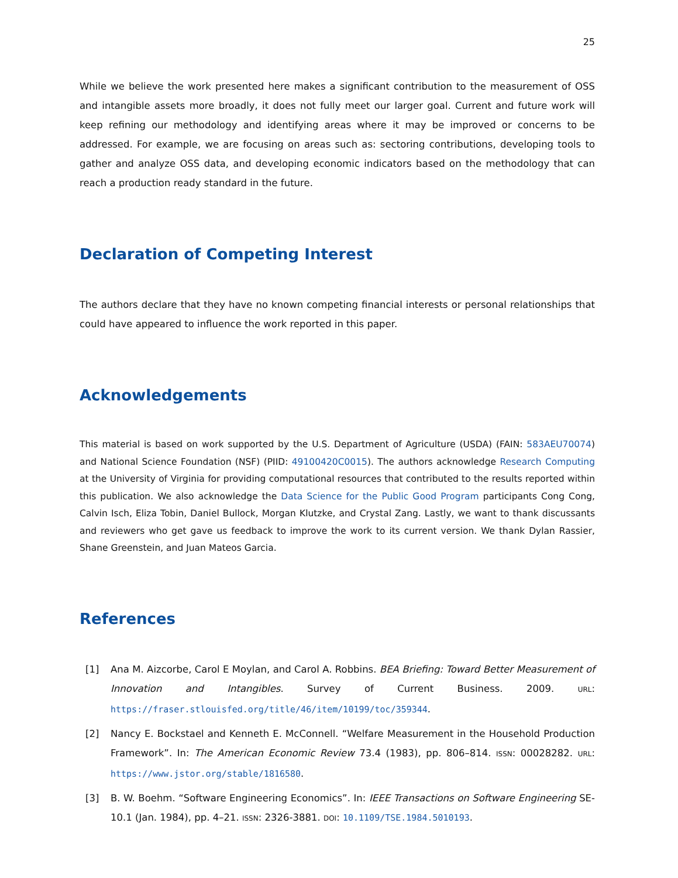25
While we believe the work presented here makes a significant contribution to the measurement of OSS and intangible assets more broadly, it does not fully meet our larger goal. Current and future work will keep refining our methodology and identifying areas where it may be improved or concerns to be addressed. For example, we are focusing on areas such as: sectoring contributions, developing tools to gather and analyze OSS data, and developing economic indicators based on the methodology that can reach a production ready standard in the future.
Declaration of Competing Interest
The authors declare that they have no known competing financial interests or personal relationships that could have appeared to influence the work reported in this paper.
Acknowledgements
This material is based on work supported by the U.S. Department of Agriculture (USDA) (FAIN: 583AEU70074) and National Science Foundation (NSF) (PIID: 49100420C0015). The authors acknowledge Research Computing at the University of Virginia for providing computational resources that contributed to the results reported within this publication. We also acknowledge the Data Science for the Public Good Program participants Cong Cong, Calvin Isch, Eliza Tobin, Daniel Bullock, Morgan Klutzke, and Crystal Zang. Lastly, we want to thank discussants and reviewers who get gave us feedback to improve the work to its current version. We thank Dylan Rassier, Shane Greenstein, and Juan Mateos Garcia.
References
[1] Ana M. Aizcorbe, Carol E Moylan, and Carol A. Robbins. BEA Briefing: Toward Better Measurement of Innovation and Intangibles. Survey of Current Business. 2009. URL: https://fraser.stlouisfed.org/title/46/item/10199/toc/359344.
[2] Nancy E. Bockstael and Kenneth E. McConnell. “Welfare Measurement in the Household Production Framework”. In: The American Economic Review 73.4 (1983), pp. 806–814. ISSN: 00028282. URL: https://www.jstor.org/stable/1816580.
[3] B. W. Boehm. “Software Engineering Economics”. In: IEEE Transactions on Software Engineering SE-10.1 (Jan. 1984), pp. 4–21. ISSN: 2326-3881. DOI: 10.1109/TSE.1984.5010193.